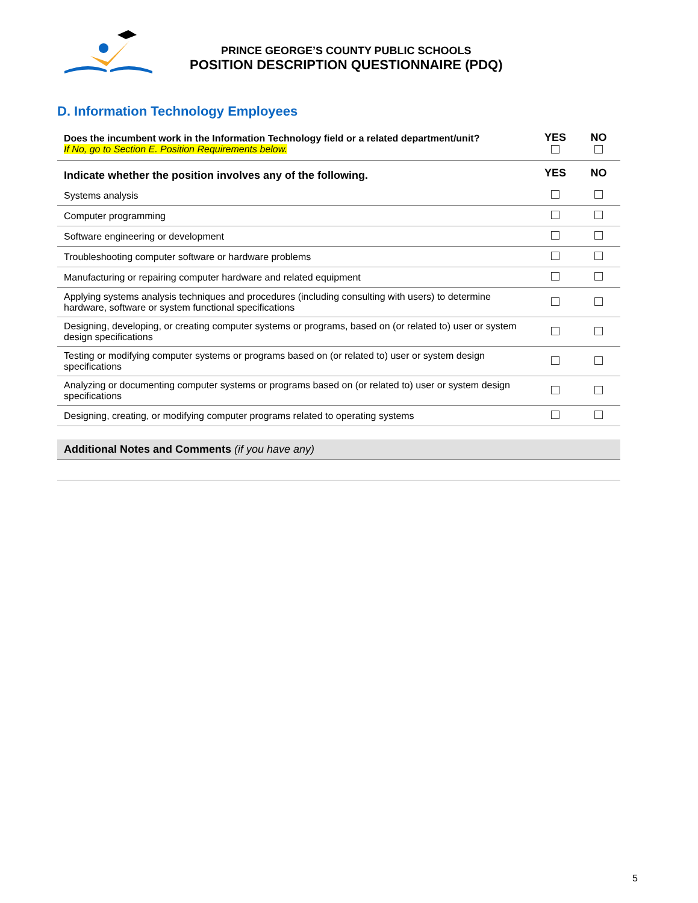PRINCE GEORGE’S COUNTY PUBLIC SCHOOLS
POSITION DESCRIPTION QUESTIONNAIRE (PDQ)
D. Information Technology Employees
| Does the incumbent work in the Information Technology field or a related department/unit? If No, go to Section E. Position Requirements below. | YES | NO |
| Indicate whether the position involves any of the following. | YES | NO |
| Systems analysis | | |
| Computer programming | | |
| Software engineering or development | | |
| Troubleshooting computer software or hardware problems | | |
| Manufacturing or repairing computer hardware and related equipment | | |
| Applying systems analysis techniques and procedures (including consulting with users) to determine hardware, software or system functional specifications | | |
| Designing, developing, or creating computer systems or programs, based on (or related to) user or system design specifications | | |
| Testing or modifying computer systems or programs based on (or related to) user or system design specifications | | |
| Analyzing or documenting computer systems or programs based on (or related to) user or system design specifications | | |
| Designing, creating, or modifying computer programs related to operating systems | | |
Additional Notes and Comments (if you have any)
5